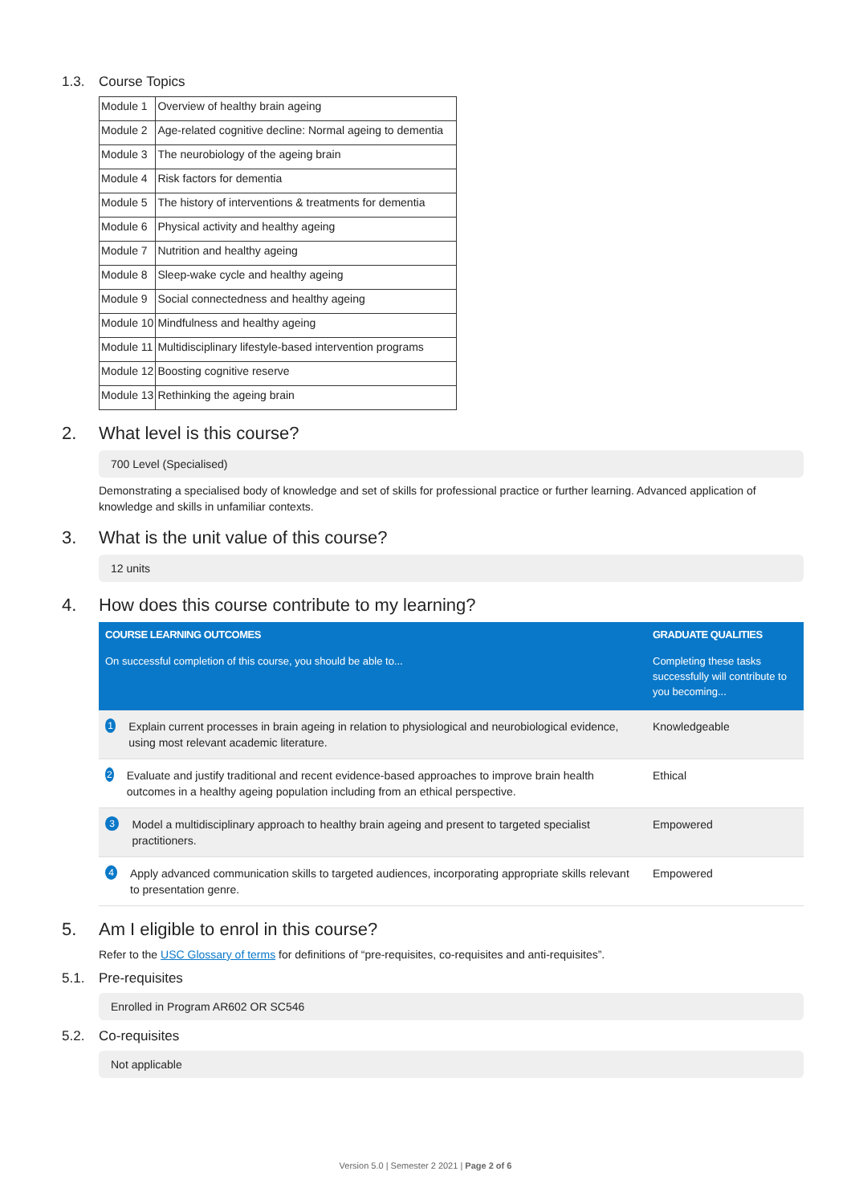1.3. Course Topics
| Module 1 | Overview of healthy brain ageing |
| Module 2 | Age-related cognitive decline: Normal ageing to dementia |
| Module 3 | The neurobiology of the ageing brain |
| Module 4 | Risk factors for dementia |
| Module 5 | The history of interventions & treatments for dementia |
| Module 6 | Physical activity and healthy ageing |
| Module 7 | Nutrition and healthy ageing |
| Module 8 | Sleep-wake cycle and healthy ageing |
| Module 9 | Social connectedness and healthy ageing |
| Module 10 | Mindfulness and healthy ageing |
| Module 11 | Multidisciplinary lifestyle-based intervention programs |
| Module 12 | Boosting cognitive reserve |
| Module 13 | Rethinking the ageing brain |
2. What level is this course?
700 Level (Specialised)
Demonstrating a specialised body of knowledge and set of skills for professional practice or further learning. Advanced application of knowledge and skills in unfamiliar contexts.
3. What is the unit value of this course?
12 units
4. How does this course contribute to my learning?
| COURSE LEARNING OUTCOMES | GRADUATE QUALITIES |
| --- | --- |
| On successful completion of this course, you should be able to... | Completing these tasks successfully will contribute to you becoming... |
| 1 Explain current processes in brain ageing in relation to physiological and neurobiological evidence, using most relevant academic literature. | Knowledgeable |
| 2 Evaluate and justify traditional and recent evidence-based approaches to improve brain health outcomes in a healthy ageing population including from an ethical perspective. | Ethical |
| 3 Model a multidisciplinary approach to healthy brain ageing and present to targeted specialist practitioners. | Empowered |
| 4 Apply advanced communication skills to targeted audiences, incorporating appropriate skills relevant to presentation genre. | Empowered |
5. Am I eligible to enrol in this course?
Refer to the USC Glossary of terms for definitions of “pre-requisites, co-requisites and anti-requisites”.
5.1. Pre-requisites
Enrolled in Program AR602 OR SC546
5.2. Co-requisites
Not applicable
Version 5.0 | Semester 2 2021 | Page 2 of 6